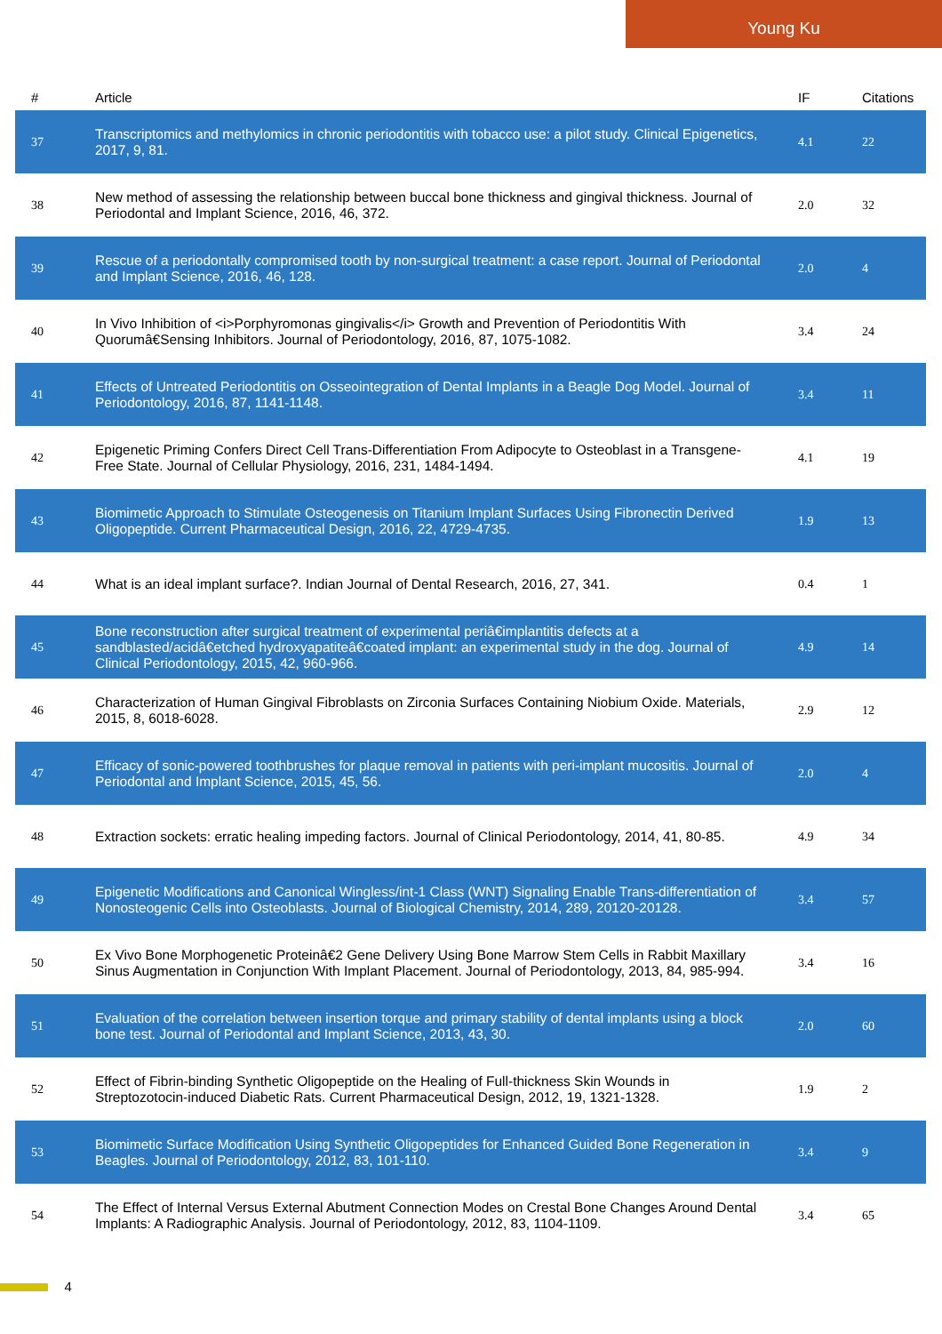Young Ku
| # | Article | IF | Citations |
| --- | --- | --- | --- |
| 37 | Transcriptomics and methylomics in chronic periodontitis with tobacco use: a pilot study. Clinical Epigenetics, 2017, 9, 81. | 4.1 | 22 |
| 38 | New method of assessing the relationship between buccal bone thickness and gingival thickness. Journal of Periodontal and Implant Science, 2016, 46, 372. | 2.0 | 32 |
| 39 | Rescue of a periodontally compromised tooth by non-surgical treatment: a case report. Journal of Periodontal and Implant Science, 2016, 46, 128. | 2.0 | 4 |
| 40 | In Vivo Inhibition of <i>Porphyromonas gingivalis</i> Growth and Prevention of Periodontitis With Quorumâ€Sensing Inhibitors. Journal of Periodontology, 2016, 87, 1075-1082. | 3.4 | 24 |
| 41 | Effects of Untreated Periodontitis on Osseointegration of Dental Implants in a Beagle Dog Model. Journal of Periodontology, 2016, 87, 1141-1148. | 3.4 | 11 |
| 42 | Epigenetic Priming Confers Direct Cell Trans-Differentiation From Adipocyte to Osteoblast in a Transgene-Free State. Journal of Cellular Physiology, 2016, 231, 1484-1494. | 4.1 | 19 |
| 43 | Biomimetic Approach to Stimulate Osteogenesis on Titanium Implant Surfaces Using Fibronectin Derived Oligopeptide. Current Pharmaceutical Design, 2016, 22, 4729-4735. | 1.9 | 13 |
| 44 | What is an ideal implant surface?. Indian Journal of Dental Research, 2016, 27, 341. | 0.4 | 1 |
| 45 | Bone reconstruction after surgical treatment of experimental periâ€implantitis defects at a sandblasted/acidâ€etched hydroxyapatiteâ€coated implant: an experimental study in the dog. Journal of Clinical Periodontology, 2015, 42, 960-966. | 4.9 | 14 |
| 46 | Characterization of Human Gingival Fibroblasts on Zirconia Surfaces Containing Niobium Oxide. Materials, 2015, 8, 6018-6028. | 2.9 | 12 |
| 47 | Efficacy of sonic-powered toothbrushes for plaque removal in patients with peri-implant mucositis. Journal of Periodontal and Implant Science, 2015, 45, 56. | 2.0 | 4 |
| 48 | Extraction sockets: erratic healing impeding factors. Journal of Clinical Periodontology, 2014, 41, 80-85. | 4.9 | 34 |
| 49 | Epigenetic Modifications and Canonical Wingless/int-1 Class (WNT) Signaling Enable Trans-differentiation of Nonosteogenic Cells into Osteoblasts. Journal of Biological Chemistry, 2014, 289, 20120-20128. | 3.4 | 57 |
| 50 | Ex Vivo Bone Morphogenetic Proteinâ€2 Gene Delivery Using Bone Marrow Stem Cells in Rabbit Maxillary Sinus Augmentation in Conjunction With Implant Placement. Journal of Periodontology, 2013, 84, 985-994. | 3.4 | 16 |
| 51 | Evaluation of the correlation between insertion torque and primary stability of dental implants using a block bone test. Journal of Periodontal and Implant Science, 2013, 43, 30. | 2.0 | 60 |
| 52 | Effect of Fibrin-binding Synthetic Oligopeptide on the Healing of Full-thickness Skin Wounds in Streptozotocin-induced Diabetic Rats. Current Pharmaceutical Design, 2012, 19, 1321-1328. | 1.9 | 2 |
| 53 | Biomimetic Surface Modification Using Synthetic Oligopeptides for Enhanced Guided Bone Regeneration in Beagles. Journal of Periodontology, 2012, 83, 101-110. | 3.4 | 9 |
| 54 | The Effect of Internal Versus External Abutment Connection Modes on Crestal Bone Changes Around Dental Implants: A Radiographic Analysis. Journal of Periodontology, 2012, 83, 1104-1109. | 3.4 | 65 |
4